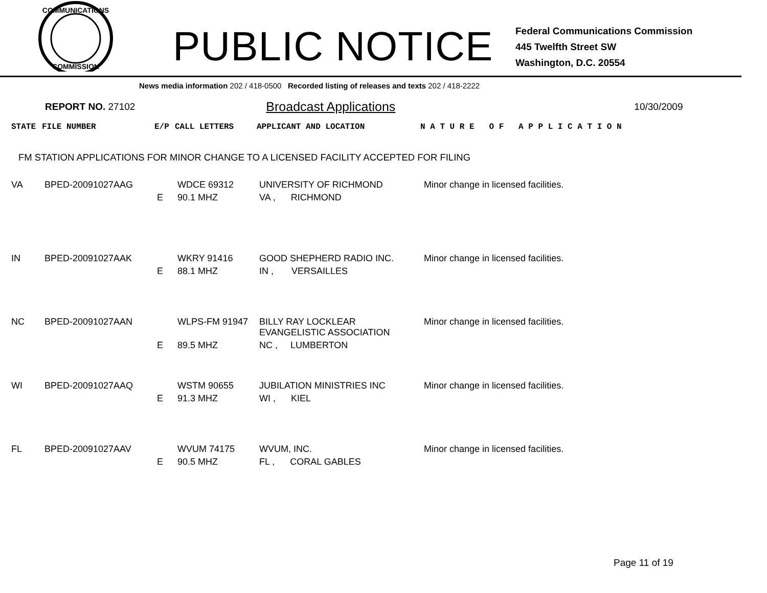COMMUNICATIONS
COMMISSION
PUBLIC NOTICE
Federal Communications Commission
445 Twelfth Street SW
Washington, D.C. 20554
News media information 202 / 418-0500 Recorded listing of releases and texts 202 / 418-2222
REPORT NO. 27102 Broadcast Applications 10/30/2009
| STATE | FILE NUMBER | E/P | CALL LETTERS | APPLICANT AND LOCATION | N A T U R E O F A P P L I C A T I O N |
| --- | --- | --- | --- | --- | --- |
FM STATION APPLICATIONS FOR MINOR CHANGE TO A LICENSED FACILITY ACCEPTED FOR FILING
| VA | BPED-20091027AAG | | WDCE 69312 | UNIVERSITY OF RICHMOND | Minor change in licensed facilities. |
| | | E | 90.1 MHZ | VA , RICHMOND | |
| IN | BPED-20091027AAK | | WKRY 91416 | GOOD SHEPHERD RADIO INC. | Minor change in licensed facilities. |
| | | E | 88.1 MHZ | IN , VERSAILLES | |
| NC | BPED-20091027AAN | | WLPS-FM 91947 | BILLY RAY LOCKLEAR EVANGELISTIC ASSOCIATION | Minor change in licensed facilities. |
| | | E | 89.5 MHZ | NC , LUMBERTON | |
| WI | BPED-20091027AAQ | | WSTM 90655 | JUBILATION MINISTRIES INC | Minor change in licensed facilities. |
| | | E | 91.3 MHZ | WI , KIEL | |
| FL | BPED-20091027AAV | | WVUM 74175 | WVUM, INC. | Minor change in licensed facilities. |
| | | E | 90.5 MHZ | FL , CORAL GABLES | |
Page 11 of 19